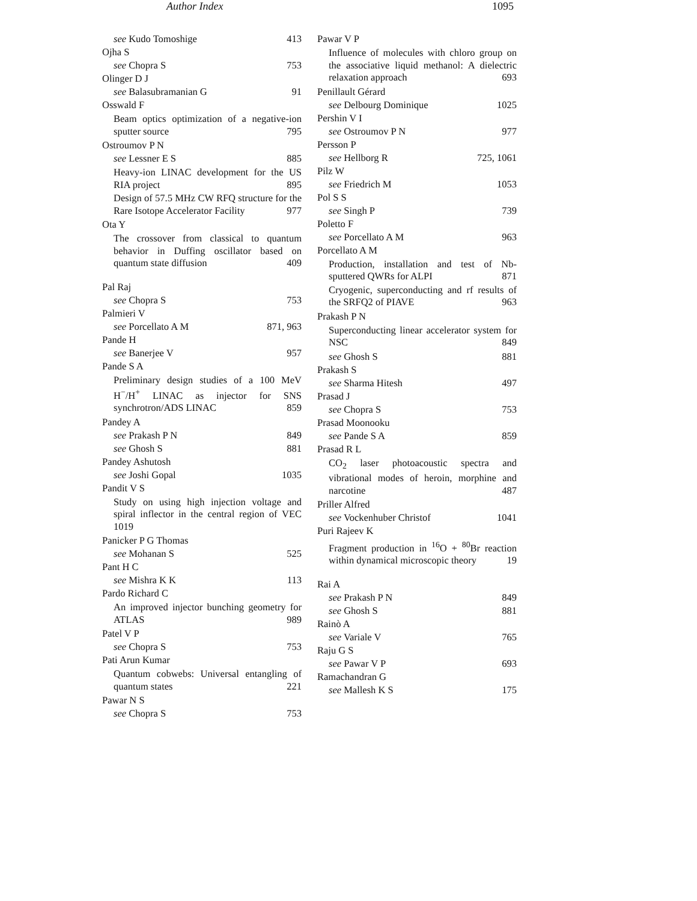Author Index 1095
see Kudo Tomoshige 413
Ojha S
see Chopra S 753
Olinger D J
see Balasubramanian G 91
Osswald F
Beam optics optimization of a negative-ion sputter source 795
Ostroumov P N
see Lessner E S 885
Heavy-ion LINAC development for the US RIA project 895
Design of 57.5 MHz CW RFQ structure for the Rare Isotope Accelerator Facility 977
Ota Y
The crossover from classical to quantum behavior in Duffing oscillator based on quantum state diffusion 409
Pal Raj
see Chopra S 753
Palmieri V
see Porcellato A M 871, 963
Pande H
see Banerjee V 957
Pande S A
Preliminary design studies of a 100 MeV H<sup>−</sup>/H<sup>+</sup> LINAC as injector for SNS synchrotron/ADS LINAC 859
Pandey A
see Prakash P N 849
see Ghosh S 881
Pandey Ashutosh
see Joshi Gopal 1035
Pandit V S
Study on using high injection voltage and spiral inflector in the central region of VEC 1019
Panicker P G Thomas
see Mohanan S 525
Pant H C
see Mishra K K 113
Pardo Richard C
An improved injector bunching geometry for ATLAS 989
Patel V P
see Chopra S 753
Pati Arun Kumar
Quantum cobwebs: Universal entangling of quantum states 221
Pawar N S
see Chopra S 753
Pawar V P
Influence of molecules with chloro group on the associative liquid methanol: A dielectric relaxation approach 693
Penillault Gérard
see Delbourg Dominique 1025
Pershin V I
see Ostroumov P N 977
Persson P
see Hellborg R 725, 1061
Pilz W
see Friedrich M 1053
Pol S S
see Singh P 739
Poletto F
see Porcellato A M 963
Porcellato A M
Production, installation and test of Nb-sputtered QWRs for ALPI 871
Cryogenic, superconducting and rf results of the SRFQ2 of PIAVE 963
Prakash P N
Superconducting linear accelerator system for NSC 849
see Ghosh S 881
Prakash S
see Sharma Hitesh 497
Prasad J
see Chopra S 753
Prasad Moonooku
see Pande S A 859
Prasad R L
CO<sub>2</sub> laser photoacoustic spectra and vibrational modes of heroin, morphine and narcotine 487
Priller Alfred
see Vockenhuber Christof 1041
Puri Rajeev K
Fragment production in <sup>16</sup>O + <sup>80</sup>Br reaction within dynamical microscopic theory 19
Rai A
see Prakash P N 849
see Ghosh S 881
Rainò A
see Variale V 765
Raju G S
see Pawar V P 693
Ramachandran G
see Mallesh K S 175